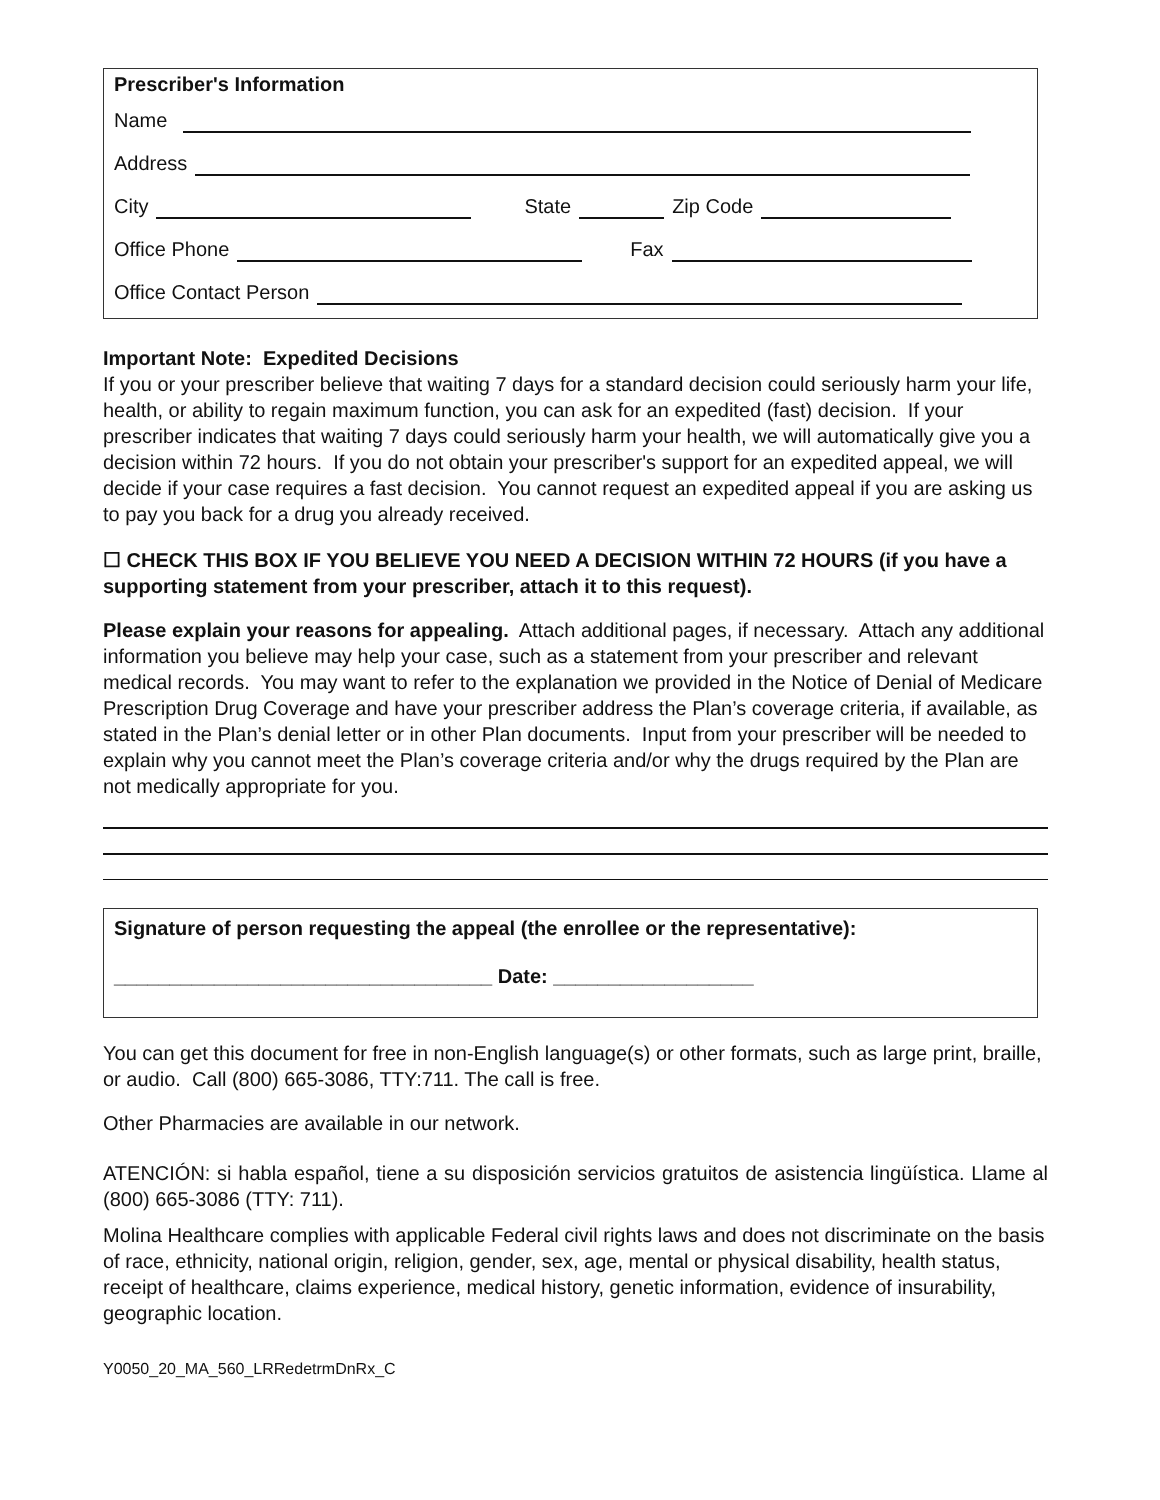Prescriber's Information
Name
Address
City State Zip Code
Office Phone Fax
Office Contact Person
Important Note: Expedited Decisions
If you or your prescriber believe that waiting 7 days for a standard decision could seriously harm your life, health, or ability to regain maximum function, you can ask for an expedited (fast) decision. If your prescriber indicates that waiting 7 days could seriously harm your health, we will automatically give you a decision within 72 hours. If you do not obtain your prescriber's support for an expedited appeal, we will decide if your case requires a fast decision. You cannot request an expedited appeal if you are asking us to pay you back for a drug you already received.
☐ CHECK THIS BOX IF YOU BELIEVE YOU NEED A DECISION WITHIN 72 HOURS (if you have a supporting statement from your prescriber, attach it to this request).
Please explain your reasons for appealing. Attach additional pages, if necessary. Attach any additional information you believe may help your case, such as a statement from your prescriber and relevant medical records. You may want to refer to the explanation we provided in the Notice of Denial of Medicare Prescription Drug Coverage and have your prescriber address the Plan’s coverage criteria, if available, as stated in the Plan’s denial letter or in other Plan documents. Input from your prescriber will be needed to explain why you cannot meet the Plan’s coverage criteria and/or why the drugs required by the Plan are not medically appropriate for you.
Signature of person requesting the appeal (the enrollee or the representative):
__________________________________ Date: __________________
You can get this document for free in non-English language(s) or other formats, such as large print, braille, or audio. Call (800) 665-3086, TTY:711. The call is free.
Other Pharmacies are available in our network.
ATENCIÓN: si habla español, tiene a su disposición servicios gratuitos de asistencia lingüística. Llame al (800) 665-3086 (TTY: 711).
Molina Healthcare complies with applicable Federal civil rights laws and does not discriminate on the basis of race, ethnicity, national origin, religion, gender, sex, age, mental or physical disability, health status, receipt of healthcare, claims experience, medical history, genetic information, evidence of insurability, geographic location.
Y0050_20_MA_560_LRRedetrmDnRx_C